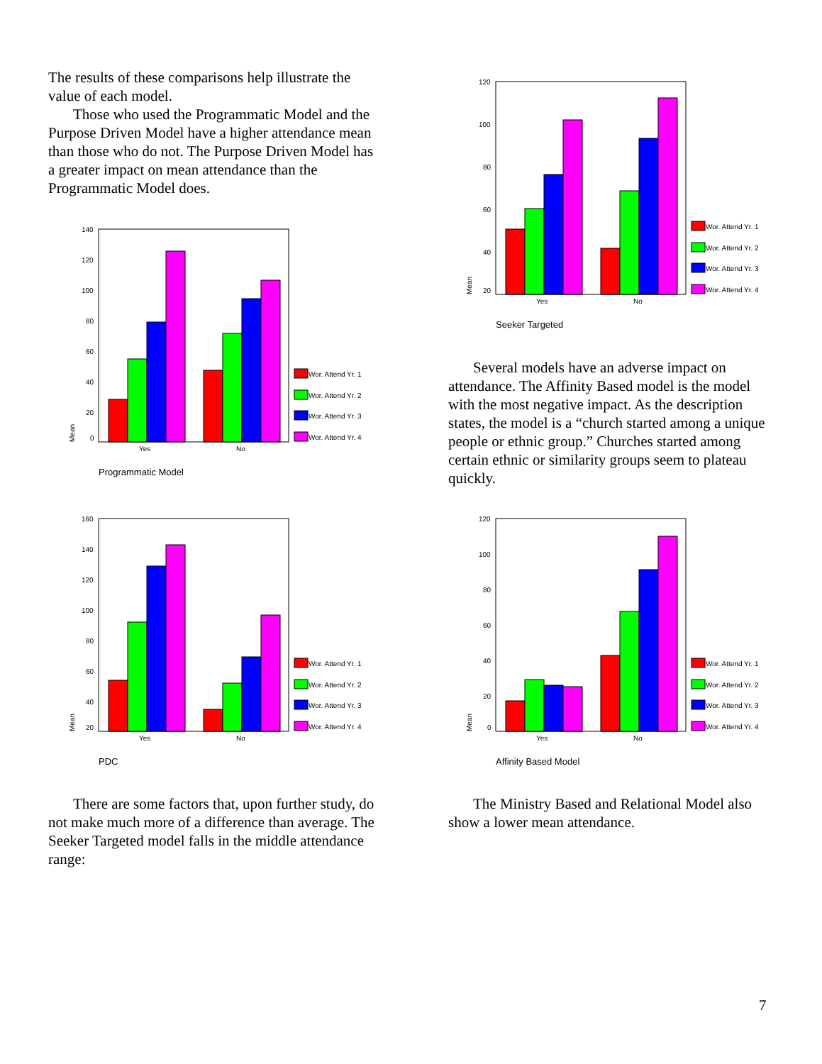The results of these comparisons help illustrate the value of each model.
Those who used the Programmatic Model and the Purpose Driven Model have a higher attendance mean than those who do not. The Purpose Driven Model has a greater impact on mean attendance than the Programmatic Model does.
140
120
100
80
60
40
20
0
Yes
No
Mean
Programmatic Model
Wor. Attend Yr. 1
Wor. Attend Yr. 2
Wor. Attend Yr. 3
Wor. Attend Yr. 4
120
100
80
60
40
20
Yes
No
Mean
Seeker Targeted
Wor. Attend Yr. 1
Wor. Attend Yr. 2
Wor. Attend Yr. 3
Wor. Attend Yr. 4
Several models have an adverse impact on attendance. The Affinity Based model is the model with the most negative impact. As the description states, the model is a “church started among a unique people or ethnic group.” Churches started among certain ethnic or similarity groups seem to plateau quickly.
160
140
120
100
80
60
40
20
Yes
No
Mean
PDC
Wor. Attend Yr. 1
Wor. Attend Yr. 2
Wor. Attend Yr. 3
Wor. Attend Yr. 4
120
100
80
60
40
20
0
Yes
No
Mean
Affinity Based Model
Wor. Attend Yr. 1
Wor. Attend Yr. 2
Wor. Attend Yr. 3
Wor. Attend Yr. 4
There are some factors that, upon further study, do not make much more of a difference than average. The Seeker Targeted model falls in the middle attendance range:
The Ministry Based and Relational Model also show a lower mean attendance.
7